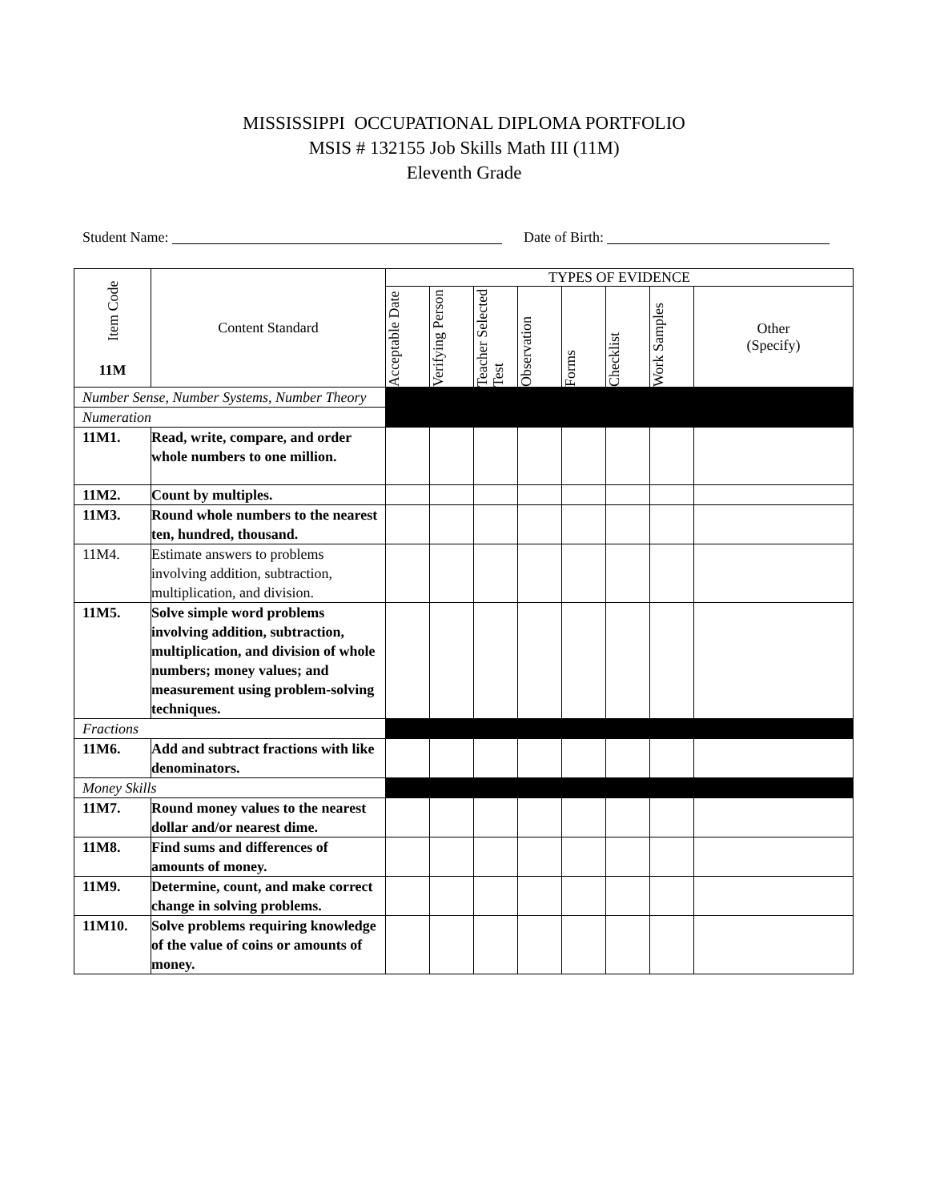MISSISSIPPI OCCUPATIONAL DIPLOMA PORTFOLIO
MSIS # 132155 Job Skills Math III (11M)
Eleventh Grade
Student Name: Date of Birth:
| Item Code 11M | Content Standard | TYPES OF EVIDENCE | | | | | | | |
| --- | --- | --- | --- | --- | --- | --- | --- | --- | --- |
| | | Acceptable Date | Verifying Person | Teacher Selected Test | Observation | Forms | Checklist | Work Samples | Other (Specify) |
| Number Sense, Number Systems, Number Theory | | | | | | | | | |
| Numeration | | | | | | | | | |
| 11M1. | Read, write, compare, and order whole numbers to one million. | | | | | | | | |
| 11M2. | Count by multiples. | | | | | | | | |
| 11M3. | Round whole numbers to the nearest ten, hundred, thousand. | | | | | | | | |
| 11M4. | Estimate answers to problems involving addition, subtraction, multiplication, and division. | | | | | | | | |
| 11M5. | Solve simple word problems involving addition, subtraction, multiplication, and division of whole numbers; money values; and measurement using problem-solving techniques. | | | | | | | | |
| Fractions | | | | | | | | | |
| 11M6. | Add and subtract fractions with like denominators. | | | | | | | | |
| Money Skills | | | | | | | | | |
| 11M7. | Round money values to the nearest dollar and/or nearest dime. | | | | | | | | |
| 11M8. | Find sums and differences of amounts of money. | | | | | | | | |
| 11M9. | Determine, count, and make correct change in solving problems. | | | | | | | | |
| 11M10. | Solve problems requiring knowledge of the value of coins or amounts of money. | | | | | | | | |